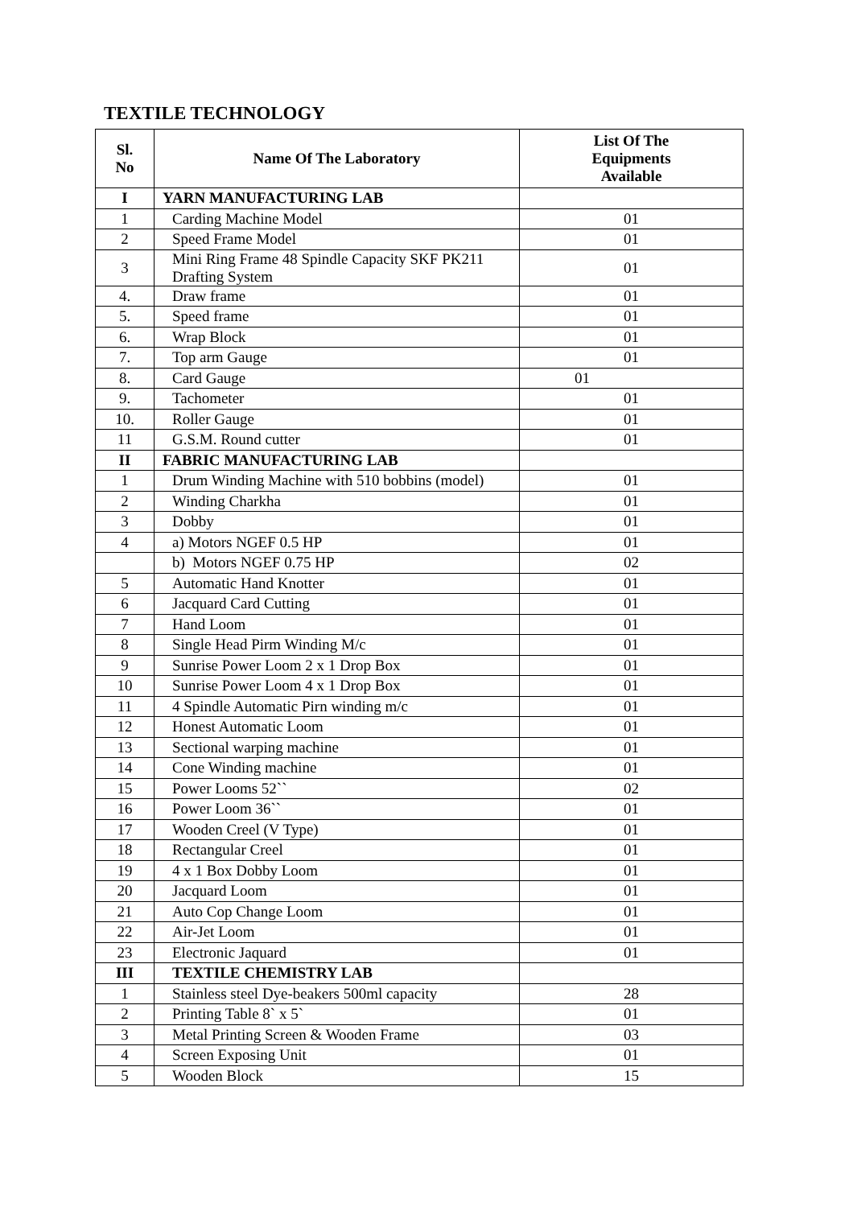TEXTILE TECHNOLOGY
| Sl. No | Name Of The Laboratory | List Of The Equipments Available |
| --- | --- | --- |
| I | YARN MANUFACTURING LAB | |
| 1 | Carding Machine Model | 01 |
| 2 | Speed Frame Model | 01 |
| 3 | Mini Ring Frame 48 Spindle Capacity SKF PK211 Drafting System | 01 |
| 4. | Draw frame | 01 |
| 5. | Speed frame | 01 |
| 6. | Wrap Block | 01 |
| 7. | Top arm Gauge | 01 |
| 8. | Card Gauge | 01 |
| 9. | Tachometer | 01 |
| 10. | Roller Gauge | 01 |
| 11 | G.S.M. Round cutter | 01 |
| II | FABRIC MANUFACTURING LAB | |
| 1 | Drum Winding Machine with 510 bobbins (model) | 01 |
| 2 | Winding Charkha | 01 |
| 3 | Dobby | 01 |
| 4 | a) Motors NGEF 0.5 HP | 01 |
| | b) Motors NGEF 0.75 HP | 02 |
| 5 | Automatic Hand Knotter | 01 |
| 6 | Jacquard Card Cutting | 01 |
| 7 | Hand Loom | 01 |
| 8 | Single Head Pirm Winding M/c | 01 |
| 9 | Sunrise Power Loom 2 x 1 Drop Box | 01 |
| 10 | Sunrise Power Loom 4 x 1 Drop Box | 01 |
| 11 | 4 Spindle Automatic Pirn winding m/c | 01 |
| 12 | Honest Automatic Loom | 01 |
| 13 | Sectional warping machine | 01 |
| 14 | Cone Winding machine | 01 |
| 15 | Power Looms 52`` | 02 |
| 16 | Power Loom 36`` | 01 |
| 17 | Wooden Creel (V Type) | 01 |
| 18 | Rectangular Creel | 01 |
| 19 | 4 x 1 Box Dobby Loom | 01 |
| 20 | Jacquard Loom | 01 |
| 21 | Auto Cop Change Loom | 01 |
| 22 | Air-Jet Loom | 01 |
| 23 | Electronic Jaquard | 01 |
| III | TEXTILE CHEMISTRY LAB | |
| 1 | Stainless steel Dye-beakers 500ml capacity | 28 |
| 2 | Printing Table 8` x 5` | 01 |
| 3 | Metal Printing Screen & Wooden Frame | 03 |
| 4 | Screen Exposing Unit | 01 |
| 5 | Wooden Block | 15 |